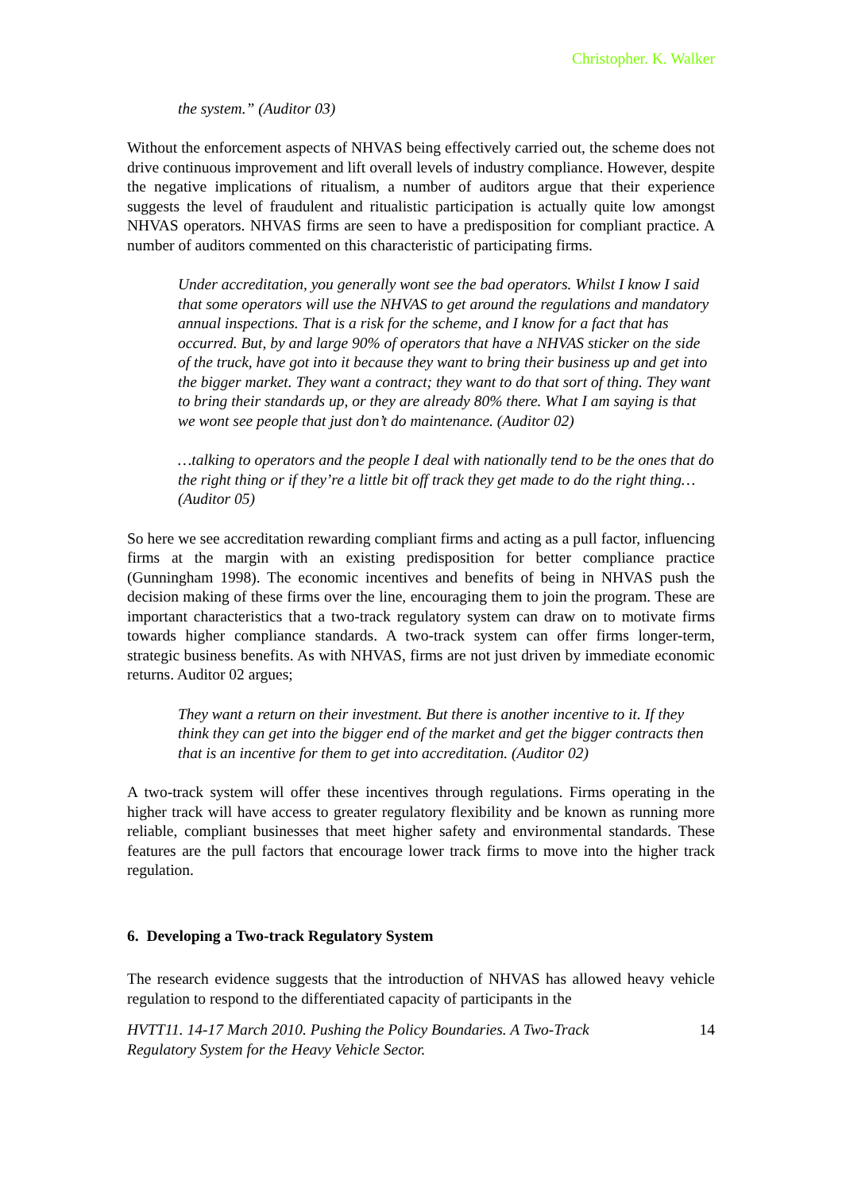Christopher. K. Walker
the system.” (Auditor 03)
Without the enforcement aspects of NHVAS being effectively carried out, the scheme does not drive continuous improvement and lift overall levels of industry compliance. However, despite the negative implications of ritualism, a number of auditors argue that their experience suggests the level of fraudulent and ritualistic participation is actually quite low amongst NHVAS operators. NHVAS firms are seen to have a predisposition for compliant practice. A number of auditors commented on this characteristic of participating firms.
Under accreditation, you generally wont see the bad operators. Whilst I know I said that some operators will use the NHVAS to get around the regulations and mandatory annual inspections. That is a risk for the scheme, and I know for a fact that has occurred. But, by and large 90% of operators that have a NHVAS sticker on the side of the truck, have got into it because they want to bring their business up and get into the bigger market. They want a contract; they want to do that sort of thing. They want to bring their standards up, or they are already 80% there. What I am saying is that we wont see people that just don’t do maintenance. (Auditor 02)
…talking to operators and the people I deal with nationally tend to be the ones that do the right thing or if they’re a little bit off track they get made to do the right thing…(Auditor 05)
So here we see accreditation rewarding compliant firms and acting as a pull factor, influencing firms at the margin with an existing predisposition for better compliance practice (Gunningham 1998). The economic incentives and benefits of being in NHVAS push the decision making of these firms over the line, encouraging them to join the program. These are important characteristics that a two-track regulatory system can draw on to motivate firms towards higher compliance standards. A two-track system can offer firms longer-term, strategic business benefits. As with NHVAS, firms are not just driven by immediate economic returns. Auditor 02 argues;
They want a return on their investment. But there is another incentive to it. If they think they can get into the bigger end of the market and get the bigger contracts then that is an incentive for them to get into accreditation. (Auditor 02)
A two-track system will offer these incentives through regulations. Firms operating in the higher track will have access to greater regulatory flexibility and be known as running more reliable, compliant businesses that meet higher safety and environmental standards. These features are the pull factors that encourage lower track firms to move into the higher track regulation.
6. Developing a Two-track Regulatory System
The research evidence suggests that the introduction of NHVAS has allowed heavy vehicle regulation to respond to the differentiated capacity of participants in the
HVTT11. 14-17 March 2010. Pushing the Policy Boundaries. A Two-Track
Regulatory System for the Heavy Vehicle Sector. 14